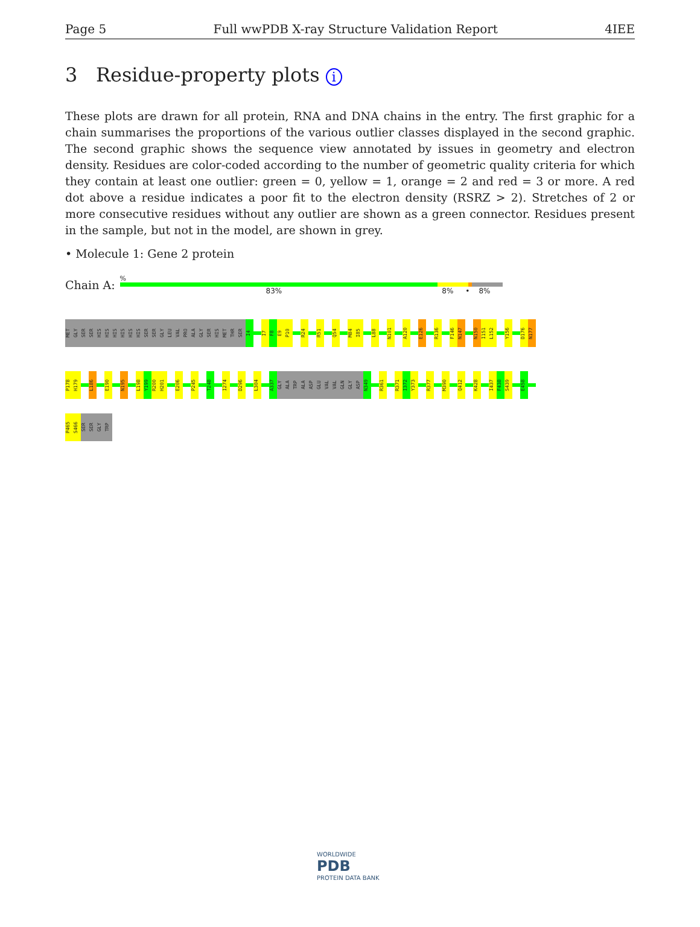Page 5 Full wwPDB X-ray Structure Validation Report 4IEE
3 Residue-property plots i
These plots are drawn for all protein, RNA and DNA chains in the entry. The first graphic for a chain summarises the proportions of the various outlier classes displayed in the second graphic. The second graphic shows the sequence view annotated by issues in geometry and electron density. Residues are color-coded according to the number of geometric quality criteria for which they contain at least one outlier: green = 0, yellow = 1, orange = 2 and red = 3 or more. A red dot above a residue indicates a poor fit to the electron density (RSRZ > 2). Stretches of 2 or more consecutive residues without any outlier are shown as a green connector. Residues present in the sample, but not in the model, are shown in grey.
• Molecule 1: Gene 2 protein
Chain A:
%
83% 8% • 8%
MET
GLY
SER
SER
HIS
HIS
HIS
HIS
HIS
HIS
SER
SER
GLY
LEU
VAL
PRO
ALA
GLY
SER
HIS
MET
THR
SER
I4
I7
F8
E9
P10
R24
R51
Q54
M84
I85
L88
N101
A120
E126
R136
F146
N147
N150
I151
L152
Y156
D176
N177
P178
H179
L186
E190
N195
L198
Y199
R200
H201
E206
P245
T248
I274
D296
L304
A337
GLY
ALA
TRP
ALA
ASP
GLU
VAL
VAL
GLN
GLY
ASP
N349
R361
R371
I372
Y373
R377
M390
Q412
K428
I437
F438
S439
E458
P465
S466
SER
SER
GLY
TRP
WORLDWIDE
PDB
PROTEIN DATA BANK